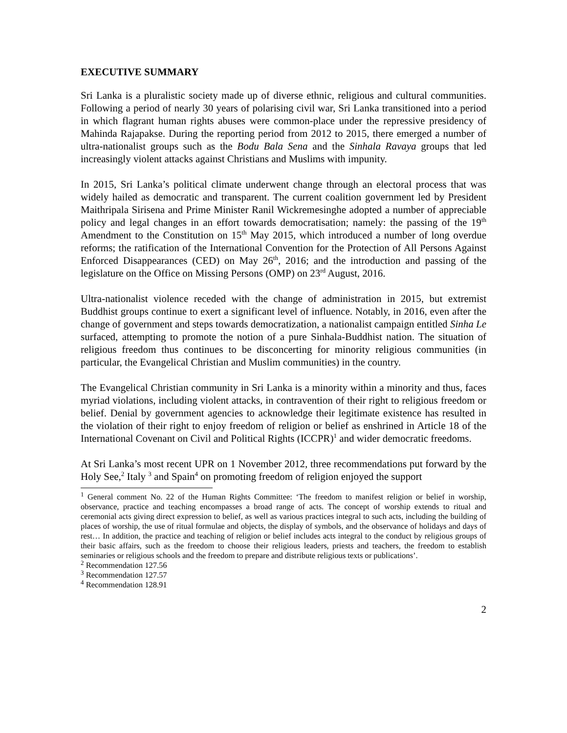EXECUTIVE SUMMARY
Sri Lanka is a pluralistic society made up of diverse ethnic, religious and cultural communities. Following a period of nearly 30 years of polarising civil war, Sri Lanka transitioned into a period in which flagrant human rights abuses were common-place under the repressive presidency of Mahinda Rajapakse. During the reporting period from 2012 to 2015, there emerged a number of ultra-nationalist groups such as the Bodu Bala Sena and the Sinhala Ravaya groups that led increasingly violent attacks against Christians and Muslims with impunity.
In 2015, Sri Lanka’s political climate underwent change through an electoral process that was widely hailed as democratic and transparent. The current coalition government led by President Maithripala Sirisena and Prime Minister Ranil Wickremesinghe adopted a number of appreciable policy and legal changes in an effort towards democratisation; namely: the passing of the 19<sup>th</sup> Amendment to the Constitution on 15<sup>th</sup> May 2015, which introduced a number of long overdue reforms; the ratification of the International Convention for the Protection of All Persons Against Enforced Disappearances (CED) on May 26<sup>th</sup>, 2016; and the introduction and passing of the legislature on the Office on Missing Persons (OMP) on 23<sup>rd</sup> August, 2016.
Ultra-nationalist violence receded with the change of administration in 2015, but extremist Buddhist groups continue to exert a significant level of influence. Notably, in 2016, even after the change of government and steps towards democratization, a nationalist campaign entitled Sinha Le surfaced, attempting to promote the notion of a pure Sinhala-Buddhist nation. The situation of religious freedom thus continues to be disconcerting for minority religious communities (in particular, the Evangelical Christian and Muslim communities) in the country.
The Evangelical Christian community in Sri Lanka is a minority within a minority and thus, faces myriad violations, including violent attacks, in contravention of their right to religious freedom or belief. Denial by government agencies to acknowledge their legitimate existence has resulted in the violation of their right to enjoy freedom of religion or belief as enshrined in Article 18 of the International Covenant on Civil and Political Rights (ICCPR)<sup>1</sup> and wider democratic freedoms.
At Sri Lanka’s most recent UPR on 1 November 2012, three recommendations put forward by the Holy See,<sup>2</sup> Italy <sup>3</sup> and Spain<sup>4</sup> on promoting freedom of religion enjoyed the support
<sup>1</sup> General comment No. 22 of the Human Rights Committee: ‘The freedom to manifest religion or belief in worship, observance, practice and teaching encompasses a broad range of acts. The concept of worship extends to ritual and ceremonial acts giving direct expression to belief, as well as various practices integral to such acts, including the building of places of worship, the use of ritual formulae and objects, the display of symbols, and the observance of holidays and days of rest… In addition, the practice and teaching of religion or belief includes acts integral to the conduct by religious groups of their basic affairs, such as the freedom to choose their religious leaders, priests and teachers, the freedom to establish seminaries or religious schools and the freedom to prepare and distribute religious texts or publications’.
<sup>2</sup> Recommendation 127.56
<sup>3</sup> Recommendation 127.57
<sup>4</sup> Recommendation 128.91
2